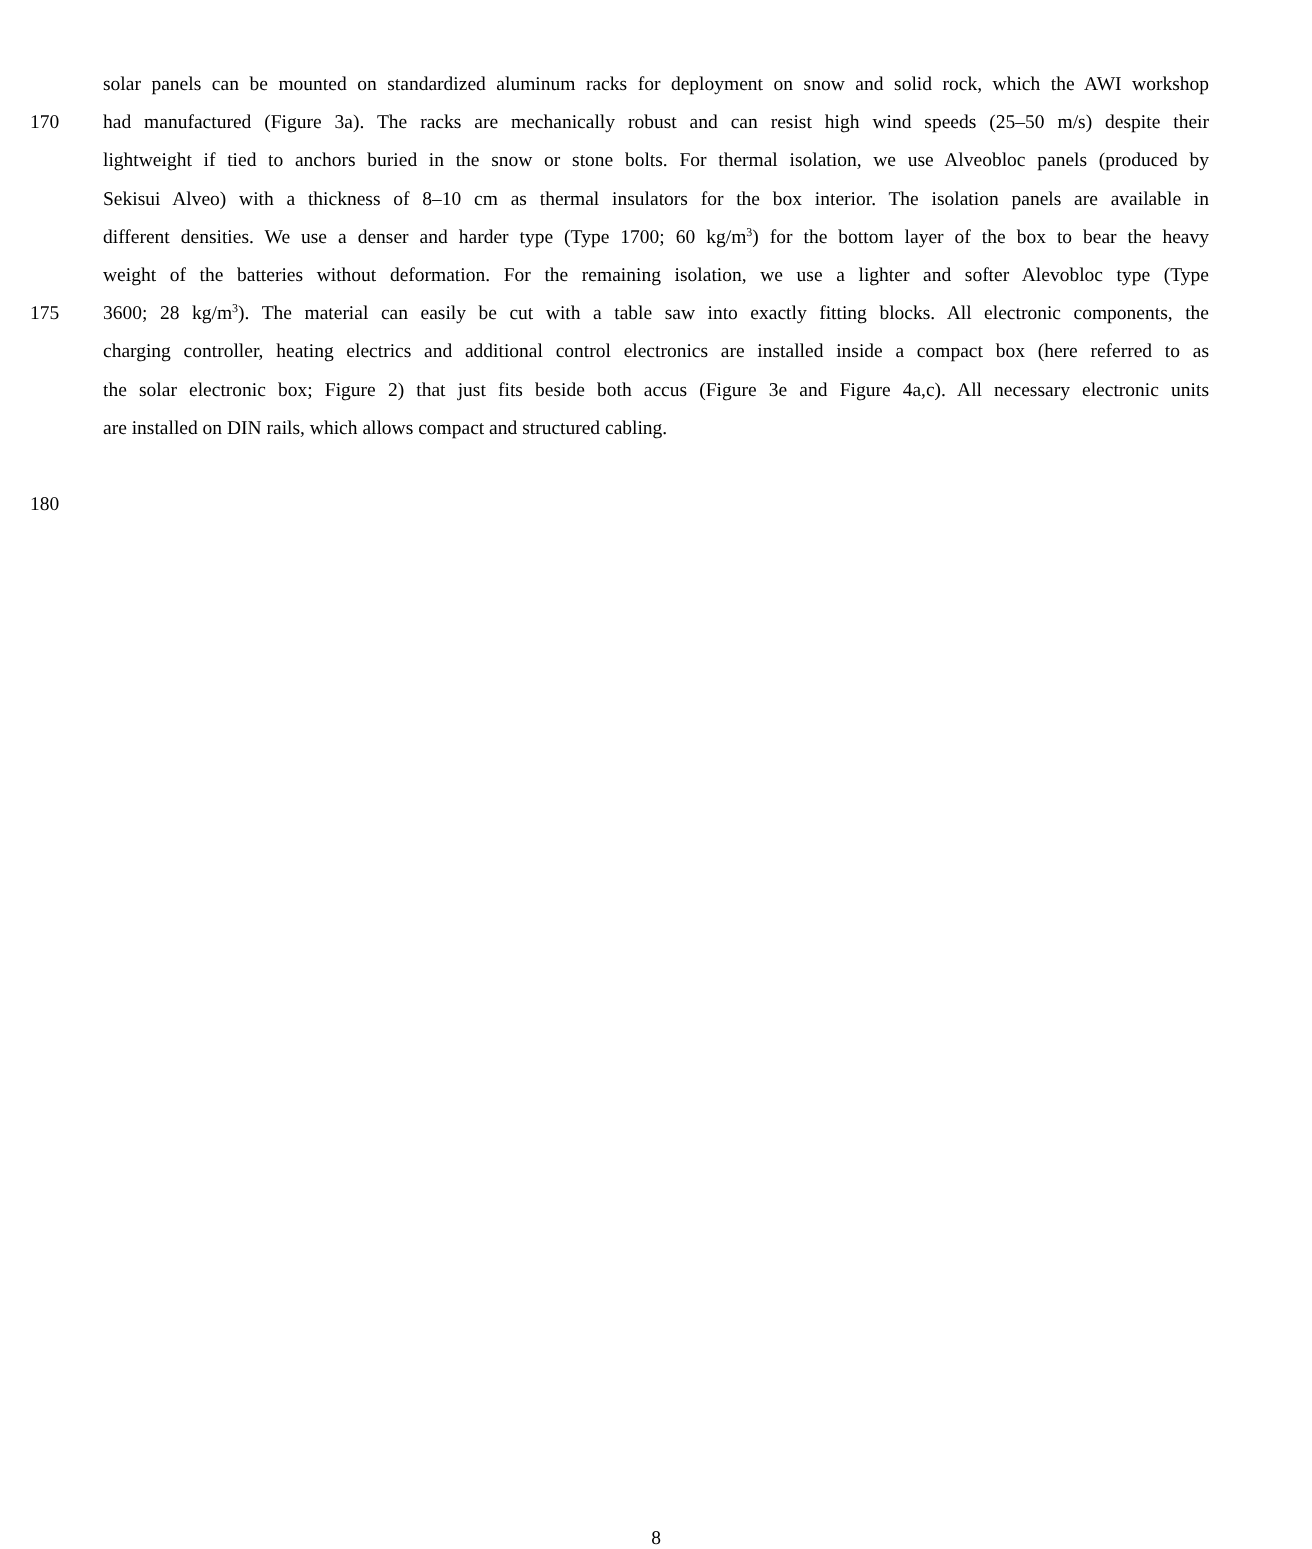solar panels can be mounted on standardized aluminum racks for deployment on snow and solid rock, which the AWI workshop
170 had manufactured (Figure 3a). The racks are mechanically robust and can resist high wind speeds (25–50 m/s) despite their
lightweight if tied to anchors buried in the snow or stone bolts. For thermal isolation, we use Alveobloc panels (produced by
Sekisui Alveo) with a thickness of 8–10 cm as thermal insulators for the box interior. The isolation panels are available in
different densities. We use a denser and harder type (Type 1700; 60 kg/m<sup>3</sup>) for the bottom layer of the box to bear the heavy
weight of the batteries without deformation. For the remaining isolation, we use a lighter and softer Alevobloc type (Type
175 3600; 28 kg/m<sup>3</sup>). The material can easily be cut with a table saw into exactly fitting blocks. All electronic components, the
charging controller, heating electrics and additional control electronics are installed inside a compact box (here referred to as
the solar electronic box; Figure 2) that just fits beside both accus (Figure 3e and Figure 4a,c). All necessary electronic units
are installed on DIN rails, which allows compact and structured cabling.
180
8